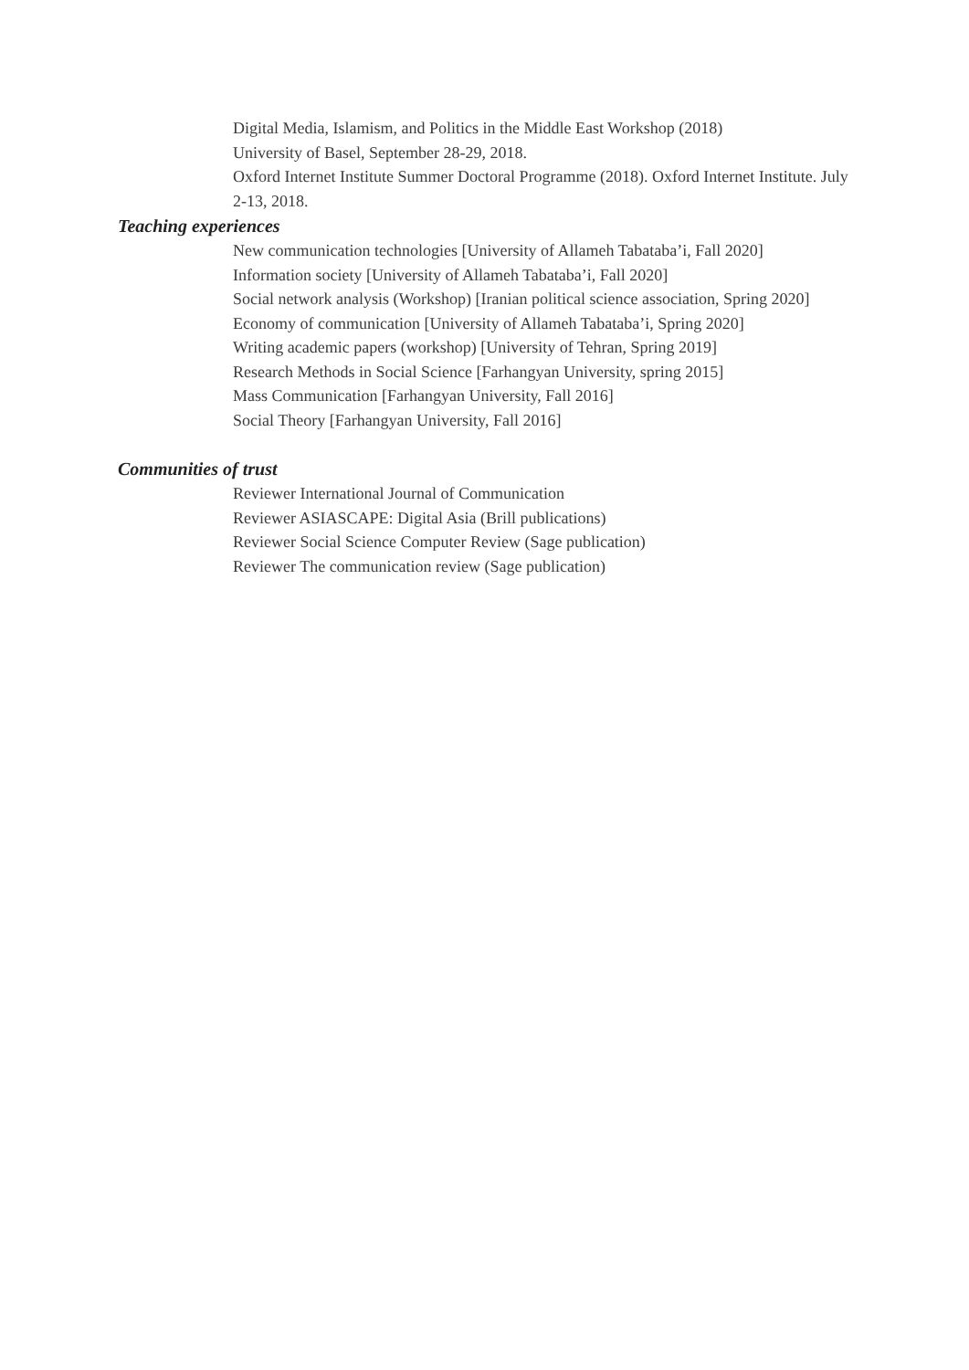Digital Media, Islamism, and Politics in the Middle East Workshop (2018)
University of Basel, September 28-29, 2018.
Oxford Internet Institute Summer Doctoral Programme (2018). Oxford Internet Institute. July 2-13, 2018.
Teaching experiences
New communication technologies [University of Allameh Tabataba’i, Fall 2020]
Information society [University of Allameh Tabataba’i, Fall 2020]
Social network analysis (Workshop) [Iranian political science association, Spring 2020]
Economy of communication [University of Allameh Tabataba’i, Spring 2020]
Writing academic papers (workshop) [University of Tehran, Spring 2019]
Research Methods in Social Science [Farhangyan University, spring 2015]
Mass Communication [Farhangyan University, Fall 2016]
Social Theory [Farhangyan University, Fall 2016]
Communities of trust
Reviewer International Journal of Communication
Reviewer ASIASCAPE: Digital Asia (Brill publications)
Reviewer Social Science Computer Review (Sage publication)
Reviewer The communication review (Sage publication)